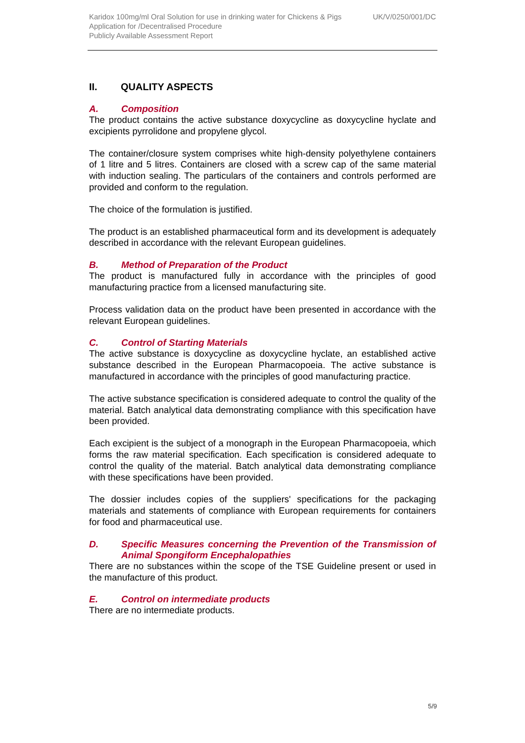Karidox 100mg/ml Oral Solution for use in drinking water for Chickens & Pigs UK/V/0250/001/DC
Application for /Decentralised Procedure
Publicly Available Assessment Report
II. QUALITY ASPECTS
A. Composition
The product contains the active substance doxycycline as doxycycline hyclate and excipients pyrrolidone and propylene glycol.
The container/closure system comprises white high-density polyethylene containers of 1 litre and 5 litres. Containers are closed with a screw cap of the same material with induction sealing. The particulars of the containers and controls performed are provided and conform to the regulation.
The choice of the formulation is justified.
The product is an established pharmaceutical form and its development is adequately described in accordance with the relevant European guidelines.
B. Method of Preparation of the Product
The product is manufactured fully in accordance with the principles of good manufacturing practice from a licensed manufacturing site.
Process validation data on the product have been presented in accordance with the relevant European guidelines.
C. Control of Starting Materials
The active substance is doxycycline as doxycycline hyclate, an established active substance described in the European Pharmacopoeia. The active substance is manufactured in accordance with the principles of good manufacturing practice.
The active substance specification is considered adequate to control the quality of the material. Batch analytical data demonstrating compliance with this specification have been provided.
Each excipient is the subject of a monograph in the European Pharmacopoeia, which forms the raw material specification. Each specification is considered adequate to control the quality of the material. Batch analytical data demonstrating compliance with these specifications have been provided.
The dossier includes copies of the suppliers' specifications for the packaging materials and statements of compliance with European requirements for containers for food and pharmaceutical use.
D. Specific Measures concerning the Prevention of the Transmission of Animal Spongiform Encephalopathies
There are no substances within the scope of the TSE Guideline present or used in the manufacture of this product.
E. Control on intermediate products
There are no intermediate products.
5/9